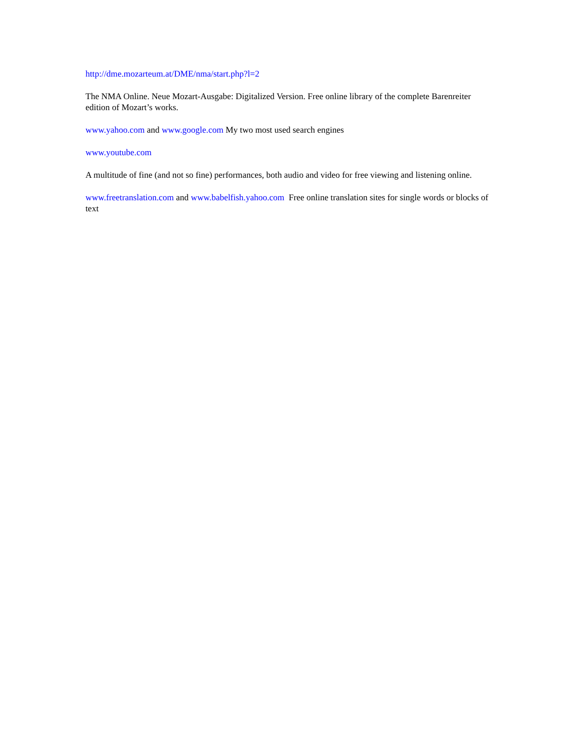http://dme.mozarteum.at/DME/nma/start.php?l=2
The NMA Online. Neue Mozart-Ausgabe: Digitalized Version. Free online library of the complete Barenreiter edition of Mozart’s works.
www.yahoo.com and www.google.com My two most used search engines
www.youtube.com
A multitude of fine (and not so fine) performances, both audio and video for free viewing and listening online.
www.freetranslation.com and www.babelfish.yahoo.com Free online translation sites for single words or blocks of text